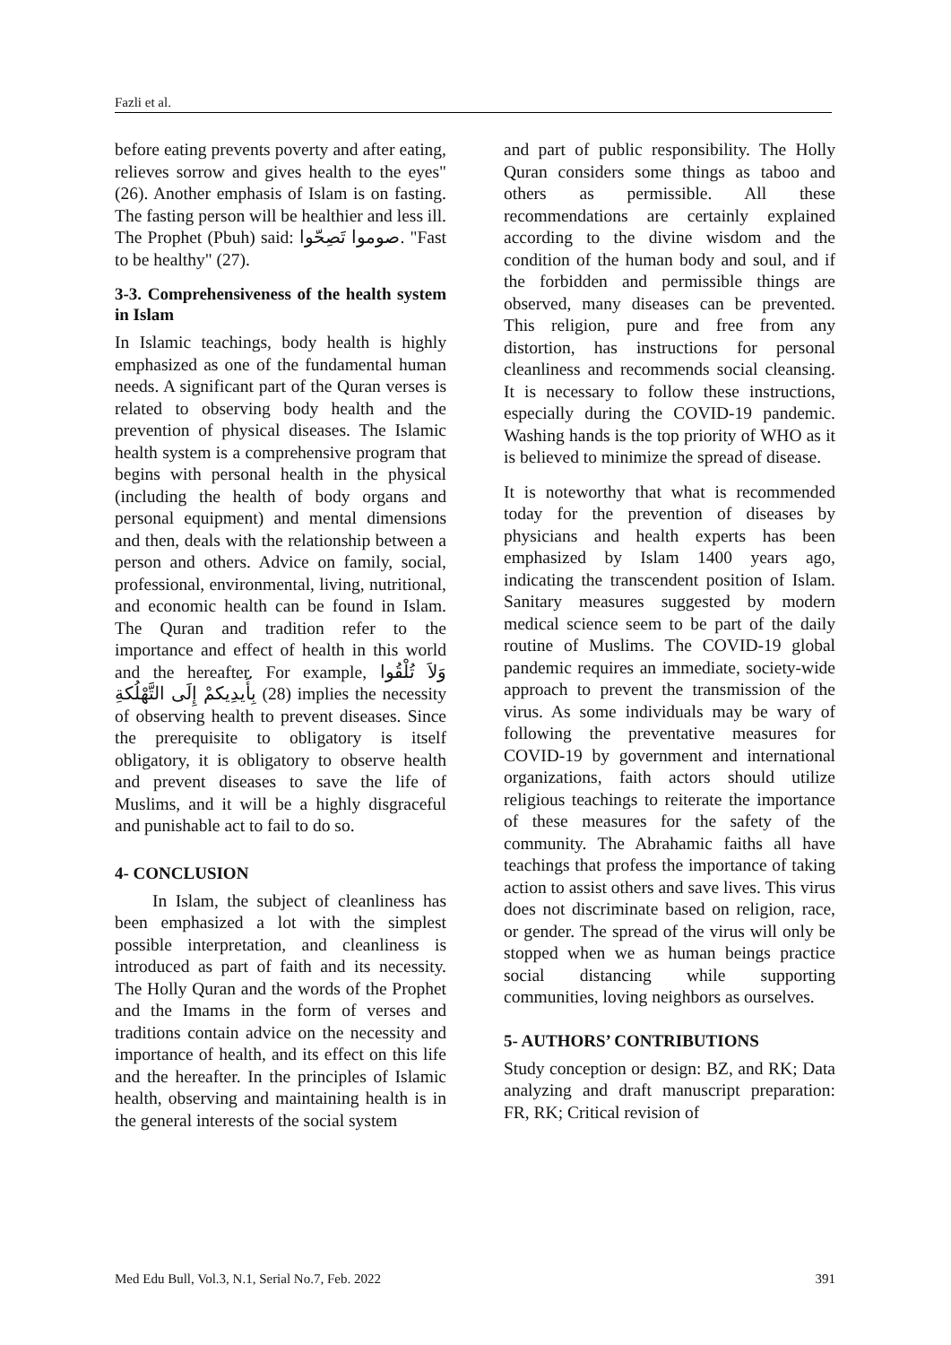Fazli et al.
before eating prevents poverty and after eating, relieves sorrow and gives health to the eyes" (26). Another emphasis of Islam is on fasting. The fasting person will be healthier and less ill. The Prophet (Pbuh) said: صوموا تَصِحّوا. "Fast to be healthy" (27).
3-3. Comprehensiveness of the health system in Islam
In Islamic teachings, body health is highly emphasized as one of the fundamental human needs. A significant part of the Quran verses is related to observing body health and the prevention of physical diseases. The Islamic health system is a comprehensive program that begins with personal health in the physical (including the health of body organs and personal equipment) and mental dimensions and then, deals with the relationship between a person and others. Advice on family, social, professional, environmental, living, nutritional, and economic health can be found in Islam. The Quran and tradition refer to the importance and effect of health in this world and the hereafter. For example, وَلاَ تُلْقُوا بِأَيدِيكمْ إِلَى التَّهْلُكةِ (28) implies the necessity of observing health to prevent diseases. Since the prerequisite to obligatory is itself obligatory, it is obligatory to observe health and prevent diseases to save the life of Muslims, and it will be a highly disgraceful and punishable act to fail to do so.
4- CONCLUSION
In Islam, the subject of cleanliness has been emphasized a lot with the simplest possible interpretation, and cleanliness is introduced as part of faith and its necessity. The Holly Quran and the words of the Prophet and the Imams in the form of verses and traditions contain advice on the necessity and importance of health, and its effect on this life and the hereafter. In the principles of Islamic health, observing and maintaining health is in the general interests of the social system
and part of public responsibility. The Holly Quran considers some things as taboo and others as permissible. All these recommendations are certainly explained according to the divine wisdom and the condition of the human body and soul, and if the forbidden and permissible things are observed, many diseases can be prevented. This religion, pure and free from any distortion, has instructions for personal cleanliness and recommends social cleansing. It is necessary to follow these instructions, especially during the COVID-19 pandemic. Washing hands is the top priority of WHO as it is believed to minimize the spread of disease.
It is noteworthy that what is recommended today for the prevention of diseases by physicians and health experts has been emphasized by Islam 1400 years ago, indicating the transcendent position of Islam. Sanitary measures suggested by modern medical science seem to be part of the daily routine of Muslims. The COVID-19 global pandemic requires an immediate, society-wide approach to prevent the transmission of the virus. As some individuals may be wary of following the preventative measures for COVID-19 by government and international organizations, faith actors should utilize religious teachings to reiterate the importance of these measures for the safety of the community. The Abrahamic faiths all have teachings that profess the importance of taking action to assist others and save lives. This virus does not discriminate based on religion, race, or gender. The spread of the virus will only be stopped when we as human beings practice social distancing while supporting communities, loving neighbors as ourselves.
5- AUTHORS’ CONTRIBUTIONS
Study conception or design: BZ, and RK; Data analyzing and draft manuscript preparation: FR, RK; Critical revision of
Med Edu Bull, Vol.3, N.1, Serial No.7, Feb. 2022 391